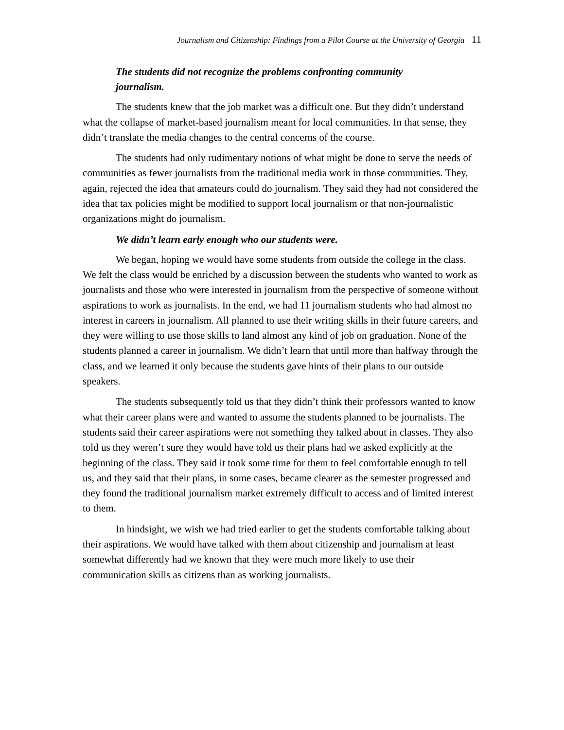Journalism and Citizenship: Findings from a Pilot Course at the University of Georgia 11
The students did not recognize the problems confronting community
journalism.
The students knew that the job market was a difficult one. But they didn’t understand what the collapse of market-based journalism meant for local communities. In that sense, they didn’t translate the media changes to the central concerns of the course.
The students had only rudimentary notions of what might be done to serve the needs of communities as fewer journalists from the traditional media work in those communities. They, again, rejected the idea that amateurs could do journalism. They said they had not considered the idea that tax policies might be modified to support local journalism or that non-journalistic organizations might do journalism.
We didn’t learn early enough who our students were.
We began, hoping we would have some students from outside the college in the class. We felt the class would be enriched by a discussion between the students who wanted to work as journalists and those who were interested in journalism from the perspective of someone without aspirations to work as journalists. In the end, we had 11 journalism students who had almost no interest in careers in journalism. All planned to use their writing skills in their future careers, and they were willing to use those skills to land almost any kind of job on graduation. None of the students planned a career in journalism. We didn’t learn that until more than halfway through the class, and we learned it only because the students gave hints of their plans to our outside speakers.
The students subsequently told us that they didn’t think their professors wanted to know what their career plans were and wanted to assume the students planned to be journalists. The students said their career aspirations were not something they talked about in classes. They also told us they weren’t sure they would have told us their plans had we asked explicitly at the beginning of the class. They said it took some time for them to feel comfortable enough to tell us, and they said that their plans, in some cases, became clearer as the semester progressed and they found the traditional journalism market extremely difficult to access and of limited interest to them.
In hindsight, we wish we had tried earlier to get the students comfortable talking about their aspirations. We would have talked with them about citizenship and journalism at least somewhat differently had we known that they were much more likely to use their communication skills as citizens than as working journalists.